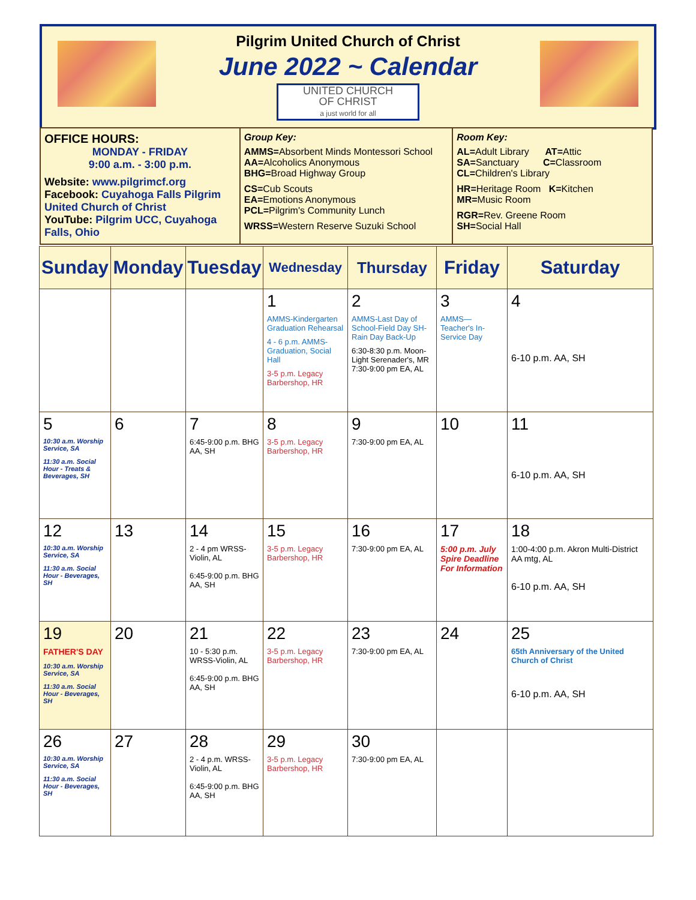Pilgrim United Church of Christ
June 2022 ~ Calendar
UNITED CHURCH
OF CHRIST
a just world for all
OFFICE HOURS:
MONDAY - FRIDAY
9:00 a.m. - 3:00 p.m.
Website: www.pilgrimcf.org
Facebook: Cuyahoga Falls Pilgrim United Church of Christ
YouTube: Pilgrim UCC, Cuyahoga Falls, Ohio
Group Key:
AMMS=Absorbent Minds Montessori School
AA=Alcoholics Anonymous
BHG=Broad Highway Group
CS=Cub Scouts
EA=Emotions Anonymous
PCL=Pilgrim's Community Lunch
WRSS=Western Reserve Suzuki School
Room Key:
AL=Adult Library AT=Attic
SA=Sanctuary C=Classroom
CL=Children's Library
HR=Heritage Room K=Kitchen
MR=Music Room
RGR=Rev. Greene Room
SH=Social Hall
| Sunday | Monday | Tuesday | Wednesday | Thursday | Friday | Saturday |
| --- | --- | --- | --- | --- | --- | --- |
| | | | 1 AMMS-Kindergarten Graduation Rehearsal 4 - 6 p.m. AMMS-Graduation, Social Hall 3-5 p.m. Legacy Barbershop, HR | 2 AMMS-Last Day of School-Field Day SH-Rain Day Back-Up 6:30-8:30 p.m. Moon-Light Serenader's, MR 7:30-9:00 pm EA, AL | 3 AMMS—Teacher's In-Service Day | 4 6-10 p.m. AA, SH |
| 5 10:30 a.m. Worship Service, SA 11:30 a.m. Social Hour - Treats & Beverages, SH | 6 | 7 6:45-9:00 p.m. BHG AA, SH | 8 3-5 p.m. Legacy Barbershop, HR | 9 7:30-9:00 pm EA, AL | 10 | 11 6-10 p.m. AA, SH |
| 12 10:30 a.m. Worship Service, SA 11:30 a.m. Social Hour - Beverages, SH | 13 | 14 2 - 4 pm WRSS-Violin, AL 6:45-9:00 p.m. BHG AA, SH | 15 3-5 p.m. Legacy Barbershop, HR | 16 7:30-9:00 pm EA, AL | 17 5:00 p.m. July Spire Deadline For Information | 18 1:00-4:00 p.m. Akron Multi-District AA mtg, AL 6-10 p.m. AA, SH |
| 19 FATHER'S DAY 10:30 a.m. Worship Service, SA 11:30 a.m. Social Hour - Beverages, SH | 20 | 21 10 - 5:30 p.m. WRSS-Violin, AL 6:45-9:00 p.m. BHG AA, SH | 22 3-5 p.m. Legacy Barbershop, HR | 23 7:30-9:00 pm EA, AL | 24 | 25 65th Anniversary of the United Church of Christ 6-10 p.m. AA, SH |
| 26 10:30 a.m. Worship Service, SA 11:30 a.m. Social Hour - Beverages, SH | 27 | 28 2 - 4 p.m. WRSS-Violin, AL 6:45-9:00 p.m. BHG AA, SH | 29 3-5 p.m. Legacy Barbershop, HR | 30 7:30-9:00 pm EA, AL | | |